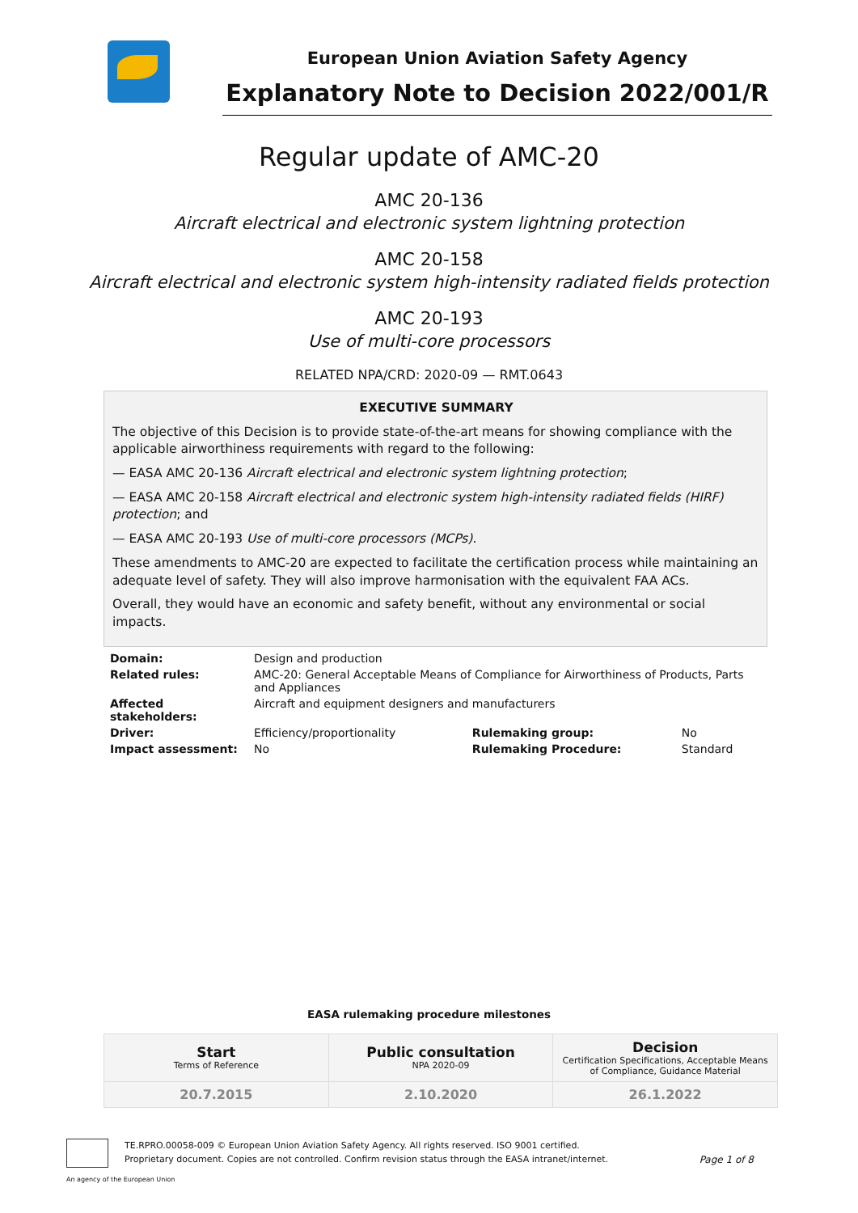European Union Aviation Safety Agency
Explanatory Note to Decision 2022/001/R
Regular update of AMC-20
AMC 20-136
Aircraft electrical and electronic system lightning protection
AMC 20-158
Aircraft electrical and electronic system high-intensity radiated fields protection
AMC 20-193
Use of multi-core processors
RELATED NPA/CRD: 2020-09 — RMT.0643
EXECUTIVE SUMMARY
The objective of this Decision is to provide state-of-the-art means for showing compliance with the applicable airworthiness requirements with regard to the following:
— EASA AMC 20-136 Aircraft electrical and electronic system lightning protection;
— EASA AMC 20-158 Aircraft electrical and electronic system high-intensity radiated fields (HIRF) protection; and
— EASA AMC 20-193 Use of multi-core processors (MCPs).
These amendments to AMC-20 are expected to facilitate the certification process while maintaining an adequate level of safety. They will also improve harmonisation with the equivalent FAA ACs.
Overall, they would have an economic and safety benefit, without any environmental or social impacts.
| Domain: | Design and production | | |
| Related rules: | AMC-20: General Acceptable Means of Compliance for Airworthiness of Products, Parts and Appliances | | |
| Affected stakeholders: | Aircraft and equipment designers and manufacturers | | |
| Driver: | Efficiency/proportionality | Rulemaking group: | No |
| Impact assessment: | No | Rulemaking Procedure: | Standard |
EASA rulemaking procedure milestones
| Start Terms of Reference | Public consultation NPA 2020-09 | Decision Certification Specifications, Acceptable Means of Compliance, Guidance Material |
| 20.7.2015 | 2.10.2020 | 26.1.2022 |
TE.RPRO.00058-009 © European Union Aviation Safety Agency. All rights reserved. ISO 9001 certified.
Proprietary document. Copies are not controlled. Confirm revision status through the EASA intranet/internet.
Page 1 of 8
An agency of the European Union